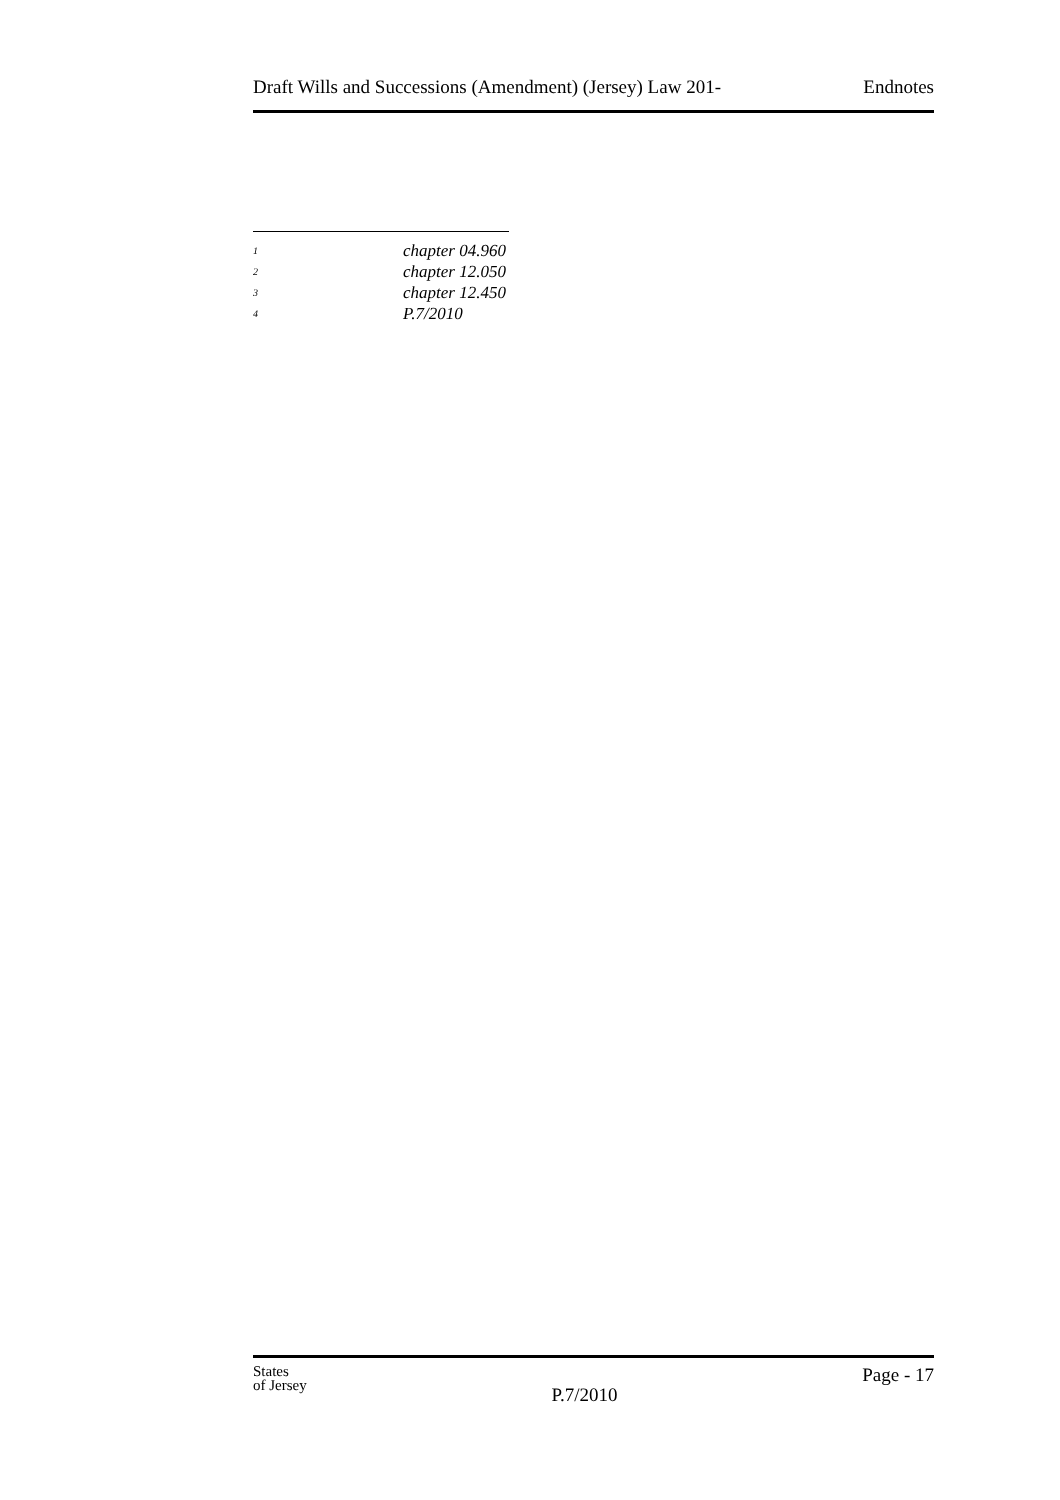Draft Wills and Successions (Amendment) (Jersey) Law 201- Endnotes
<sup>1</sup> chapter 04.960
<sup>2</sup> chapter 12.050
<sup>3</sup> chapter 12.450
<sup>4</sup> P.7/2010
States
of Jersey
P.7/2010
Page - 17